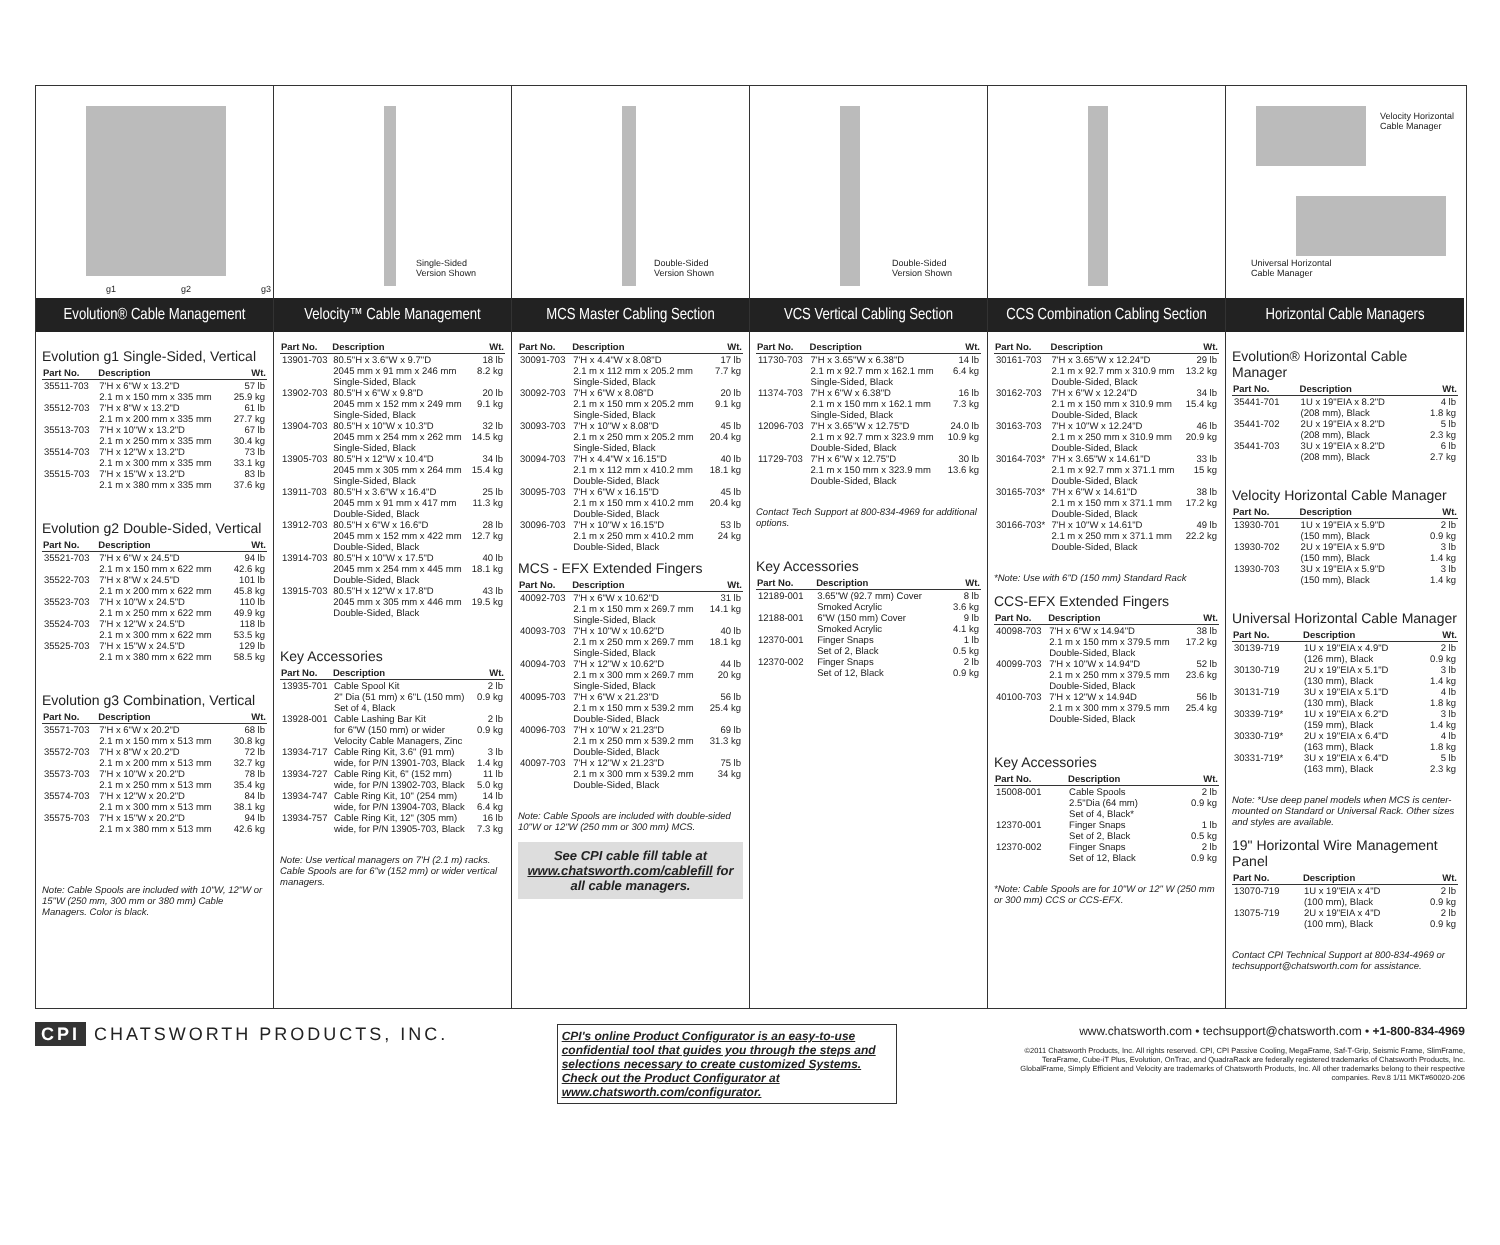g1 g2 g3
Evolution® Cable Management
Evolution g1 Single-Sided, Vertical
| Part No. | Description | Wt. |
| --- | --- | --- |
| 35511-703 | 7'H x 6"W x 13.2"D 2.1 m x 150 mm x 335 mm | 57 lb 25.9 kg |
| 35512-703 | 7'H x 8"W x 13.2"D 2.1 m x 200 mm x 335 mm | 61 lb 27.7 kg |
| 35513-703 | 7'H x 10"W x 13.2"D 2.1 m x 250 mm x 335 mm | 67 lb 30.4 kg |
| 35514-703 | 7'H x 12"W x 13.2"D 2.1 m x 300 mm x 335 mm | 73 lb 33.1 kg |
| 35515-703 | 7'H x 15"W x 13.2"D 2.1 m x 380 mm x 335 mm | 83 lb 37.6 kg |
Evolution g2 Double-Sided, Vertical
| Part No. | Description | Wt. |
| --- | --- | --- |
| 35521-703 | 7'H x 6"W x 24.5"D 2.1 m x 150 mm x 622 mm | 94 lb 42.6 kg |
| 35522-703 | 7'H x 8"W x 24.5"D 2.1 m x 200 mm x 622 mm | 101 lb 45.8 kg |
| 35523-703 | 7'H x 10"W x 24.5"D 2.1 m x 250 mm x 622 mm | 110 lb 49.9 kg |
| 35524-703 | 7'H x 12"W x 24.5"D 2.1 m x 300 mm x 622 mm | 118 lb 53.5 kg |
| 35525-703 | 7'H x 15"W x 24.5"D 2.1 m x 380 mm x 622 mm | 129 lb 58.5 kg |
Evolution g3 Combination, Vertical
| Part No. | Description | Wt. |
| --- | --- | --- |
| 35571-703 | 7'H x 6"W x 20.2"D 2.1 m x 150 mm x 513 mm | 68 lb 30.8 kg |
| 35572-703 | 7'H x 8"W x 20.2"D 2.1 m x 200 mm x 513 mm | 72 lb 32.7 kg |
| 35573-703 | 7'H x 10"W x 20.2"D 2.1 m x 250 mm x 513 mm | 78 lb 35.4 kg |
| 35574-703 | 7'H x 12"W x 20.2"D 2.1 m x 300 mm x 513 mm | 84 lb 38.1 kg |
| 35575-703 | 7'H x 15"W x 20.2"D 2.1 m x 380 mm x 513 mm | 94 lb 42.6 kg |
Note: Cable Spools are included with 10"W, 12"W or 15"W (250 mm, 300 mm or 380 mm) Cable Managers. Color is black.
Single-Sided
Version Shown
Velocity™ Cable Management
| Part No. | Description | Wt. |
| --- | --- | --- |
| 13901-703 | 80.5"H x 3.6"W x 9.7"D 2045 mm x 91 mm x 246 mm Single-Sided, Black | 18 lb 8.2 kg |
| 13902-703 | 80.5"H x 6"W x 9.8"D 2045 mm x 152 mm x 249 mm Single-Sided, Black | 20 lb 9.1 kg |
| 13904-703 | 80.5"H x 10"W x 10.3"D 2045 mm x 254 mm x 262 mm Single-Sided, Black | 32 lb 14.5 kg |
| 13905-703 | 80.5"H x 12"W x 10.4"D 2045 mm x 305 mm x 264 mm Single-Sided, Black | 34 lb 15.4 kg |
| 13911-703 | 80.5"H x 3.6"W x 16.4"D 2045 mm x 91 mm x 417 mm Double-Sided, Black | 25 lb 11.3 kg |
| 13912-703 | 80.5"H x 6"W x 16.6"D 2045 mm x 152 mm x 422 mm Double-Sided, Black | 28 lb 12.7 kg |
| 13914-703 | 80.5"H x 10"W x 17.5"D 2045 mm x 254 mm x 445 mm Double-Sided, Black | 40 lb 18.1 kg |
| 13915-703 | 80.5"H x 12"W x 17.8"D 2045 mm x 305 mm x 446 mm Double-Sided, Black | 43 lb 19.5 kg |
Key Accessories
| Part No. | Description | Wt. |
| --- | --- | --- |
| 13935-701 | Cable Spool Kit 2" Dia (51 mm) x 6"L (150 mm) Set of 4, Black | 2 lb 0.9 kg |
| 13928-001 | Cable Lashing Bar Kit for 6"W (150 mm) or wider Velocity Cable Managers, Zinc | 2 lb 0.9 kg |
| 13934-717 | Cable Ring Kit, 3.6" (91 mm) wide, for P/N 13901-703, Black | 3 lb 1.4 kg |
| 13934-727 | Cable Ring Kit, 6" (152 mm) wide, for P/N 13902-703, Black | 11 lb 5.0 kg |
| 13934-747 | Cable Ring Kit, 10" (254 mm) wide, for P/N 13904-703, Black | 14 lb 6.4 kg |
| 13934-757 | Cable Ring Kit, 12" (305 mm) wide, for P/N 13905-703, Black | 16 lb 7.3 kg |
Note: Use vertical managers on 7'H (2.1 m) racks. Cable Spools are for 6"w (152 mm) or wider vertical managers.
Double-Sided
Version Shown
MCS Master Cabling Section
| Part No. | Description | Wt. |
| --- | --- | --- |
| 30091-703 | 7'H x 4.4"W x 8.08"D 2.1 m x 112 mm x 205.2 mm Single-Sided, Black | 17 lb 7.7 kg |
| 30092-703 | 7'H x 6"W x 8.08"D 2.1 m x 150 mm x 205.2 mm Single-Sided, Black | 20 lb 9.1 kg |
| 30093-703 | 7'H x 10"W x 8.08"D 2.1 m x 250 mm x 205.2 mm Single-Sided, Black | 45 lb 20.4 kg |
| 30094-703 | 7'H x 4.4"W x 16.15"D 2.1 m x 112 mm x 410.2 mm Double-Sided, Black | 40 lb 18.1 kg |
| 30095-703 | 7'H x 6"W x 16.15"D 2.1 m x 150 mm x 410.2 mm Double-Sided, Black | 45 lb 20.4 kg |
| 30096-703 | 7'H x 10"W x 16.15"D 2.1 m x 250 mm x 410.2 mm Double-Sided, Black | 53 lb 24 kg |
MCS - EFX Extended Fingers
| Part No. | Description | Wt. |
| --- | --- | --- |
| 40092-703 | 7'H x 6"W x 10.62"D 2.1 m x 150 mm x 269.7 mm Single-Sided, Black | 31 lb 14.1 kg |
| 40093-703 | 7'H x 10"W x 10.62"D 2.1 m x 250 mm x 269.7 mm Single-Sided, Black | 40 lb 18.1 kg |
| 40094-703 | 7'H x 12"W x 10.62"D 2.1 m x 300 mm x 269.7 mm Single-Sided, Black | 44 lb 20 kg |
| 40095-703 | 7'H x 6"W x 21.23"D 2.1 m x 150 mm x 539.2 mm Double-Sided, Black | 56 lb 25.4 kg |
| 40096-703 | 7'H x 10"W x 21.23"D 2.1 m x 250 mm x 539.2 mm Double-Sided, Black | 69 lb 31.3 kg |
| 40097-703 | 7'H x 12"W x 21.23"D 2.1 m x 300 mm x 539.2 mm Double-Sided, Black | 75 lb 34 kg |
Note: Cable Spools are included with double-sided 10"W or 12"W (250 mm or 300 mm) MCS.
See CPI cable fill table at www.chatsworth.com/cablefill for all cable managers.
Double-Sided
Version Shown
VCS Vertical Cabling Section
| Part No. | Description | Wt. |
| --- | --- | --- |
| 11730-703 | 7'H x 3.65"W x 6.38"D 2.1 m x 92.7 mm x 162.1 mm Single-Sided, Black | 14 lb 6.4 kg |
| 11374-703 | 7'H x 6"W x 6.38"D 2.1 m x 150 mm x 162.1 mm Single-Sided, Black | 16 lb 7.3 kg |
| 12096-703 | 7'H x 3.65"W x 12.75"D 2.1 m x 92.7 mm x 323.9 mm Double-Sided, Black | 24.0 lb 10.9 kg |
| 11729-703 | 7'H x 6"W x 12.75"D 2.1 m x 150 mm x 323.9 mm Double-Sided, Black | 30 lb 13.6 kg |
Contact Tech Support at 800-834-4969 for additional options.
Key Accessories
| Part No. | Description | Wt. |
| --- | --- | --- |
| 12189-001 | 3.65"W (92.7 mm) Cover Smoked Acrylic | 8 lb 3.6 kg |
| 12188-001 | 6"W (150 mm) Cover Smoked Acrylic | 9 lb 4.1 kg |
| 12370-001 | Finger Snaps Set of 2, Black | 1 lb 0.5 kg |
| 12370-002 | Finger Snaps Set of 12, Black | 2 lb 0.9 kg |
CCS Combination Cabling Section
| Part No. | Description | Wt. |
| --- | --- | --- |
| 30161-703 | 7'H x 3.65"W x 12.24"D 2.1 m x 92.7 mm x 310.9 mm Double-Sided, Black | 29 lb 13.2 kg |
| 30162-703 | 7'H x 6"W x 12.24"D 2.1 m x 150 mm x 310.9 mm Double-Sided, Black | 34 lb 15.4 kg |
| 30163-703 | 7'H x 10"W x 12.24"D 2.1 m x 250 mm x 310.9 mm Double-Sided, Black | 46 lb 20.9 kg |
| 30164-703* | 7'H x 3.65"W x 14.61"D 2.1 m x 92.7 mm x 371.1 mm Double-Sided, Black | 33 lb 15 kg |
| 30165-703* | 7'H x 6"W x 14.61"D 2.1 m x 150 mm x 371.1 mm Double-Sided, Black | 38 lb 17.2 kg |
| 30166-703* | 7'H x 10"W x 14.61"D 2.1 m x 250 mm x 371.1 mm Double-Sided, Black | 49 lb 22.2 kg |
*Note: Use with 6"D (150 mm) Standard Rack
CCS-EFX Extended Fingers
| Part No. | Description | Wt. |
| --- | --- | --- |
| 40098-703 | 7'H x 6"W x 14.94"D 2.1 m x 150 mm x 379.5 mm Double-Sided, Black | 38 lb 17.2 kg |
| 40099-703 | 7'H x 10"W x 14.94"D 2.1 m x 250 mm x 379.5 mm Double-Sided, Black | 52 lb 23.6 kg |
| 40100-703 | 7'H x 12"W x 14.94D 2.1 m x 300 mm x 379.5 mm Double-Sided, Black | 56 lb 25.4 kg |
Key Accessories
| Part No. | Description | Wt. |
| --- | --- | --- |
| 15008-001 | Cable Spools 2.5"Dia (64 mm) Set of 4, Black* | 2 lb 0.9 kg |
| 12370-001 | Finger Snaps Set of 2, Black | 1 lb 0.5 kg |
| 12370-002 | Finger Snaps Set of 12, Black | 2 lb 0.9 kg |
*Note: Cable Spools are for 10"W or 12" W (250 mm or 300 mm) CCS or CCS-EFX.
Velocity Horizontal
Cable Manager
Universal Horizontal
Cable Manager
Horizontal Cable Managers
Evolution® Horizontal Cable Manager
| Part No. | Description | Wt. |
| --- | --- | --- |
| 35441-701 | 1U x 19"EIA x 8.2"D (208 mm), Black | 4 lb 1.8 kg |
| 35441-702 | 2U x 19"EIA x 8.2"D (208 mm), Black | 5 lb 2.3 kg |
| 35441-703 | 3U x 19"EIA x 8.2"D (208 mm), Black | 6 lb 2.7 kg |
Velocity Horizontal Cable Manager
| Part No. | Description | Wt. |
| --- | --- | --- |
| 13930-701 | 1U x 19"EIA x 5.9"D (150 mm), Black | 2 lb 0.9 kg |
| 13930-702 | 2U x 19"EIA x 5.9"D (150 mm), Black | 3 lb 1.4 kg |
| 13930-703 | 3U x 19"EIA x 5.9"D (150 mm), Black | 3 lb 1.4 kg |
Universal Horizontal Cable Manager
| Part No. | Description | Wt. |
| --- | --- | --- |
| 30139-719 | 1U x 19"EIA x 4.9"D (126 mm), Black | 2 lb 0.9 kg |
| 30130-719 | 2U x 19"EIA x 5.1"D (130 mm), Black | 3 lb 1.4 kg |
| 30131-719 | 3U x 19"EIA x 5.1"D (130 mm), Black | 4 lb 1.8 kg |
| 30339-719* | 1U x 19"EIA x 6.2"D (159 mm), Black | 3 lb 1.4 kg |
| 30330-719* | 2U x 19"EIA x 6.4"D (163 mm), Black | 4 lb 1.8 kg |
| 30331-719* | 3U x 19"EIA x 6.4"D (163 mm), Black | 5 lb 2.3 kg |
Note: *Use deep panel models when MCS is center-mounted on Standard or Universal Rack. Other sizes and styles are available.
19" Horizontal Wire Management Panel
| Part No. | Description | Wt. |
| --- | --- | --- |
| 13070-719 | 1U x 19"EIA x 4"D (100 mm), Black | 2 lb 0.9 kg |
| 13075-719 | 2U x 19"EIA x 4"D (100 mm), Black | 2 lb 0.9 kg |
Contact CPI Technical Support at 800-834-4969 or techsupport@chatsworth.com for assistance.
CPI CHATSWORTH PRODUCTS, INC.
CPI's online Product Configurator is an easy-to-use confidential tool that guides you through the steps and selections necessary to create customized Systems. Check out the Product Configurator at www.chatsworth.com/configurator.
www.chatsworth.com • techsupport@chatsworth.com • +1-800-834-4969
©2011 Chatsworth Products, Inc. All rights reserved. CPI, CPI Passive Cooling, MegaFrame, Saf-T-Grip, Seismic Frame, SlimFrame, TeraFrame, Cube-iT Plus, Evolution, OnTrac, and QuadraRack are federally registered trademarks of Chatsworth Products, Inc. GlobalFrame, Simply Efficient and Velocity are trademarks of Chatsworth Products, Inc. All other trademarks belong to their respective companies. Rev.8 1/11 MKT#60020-206